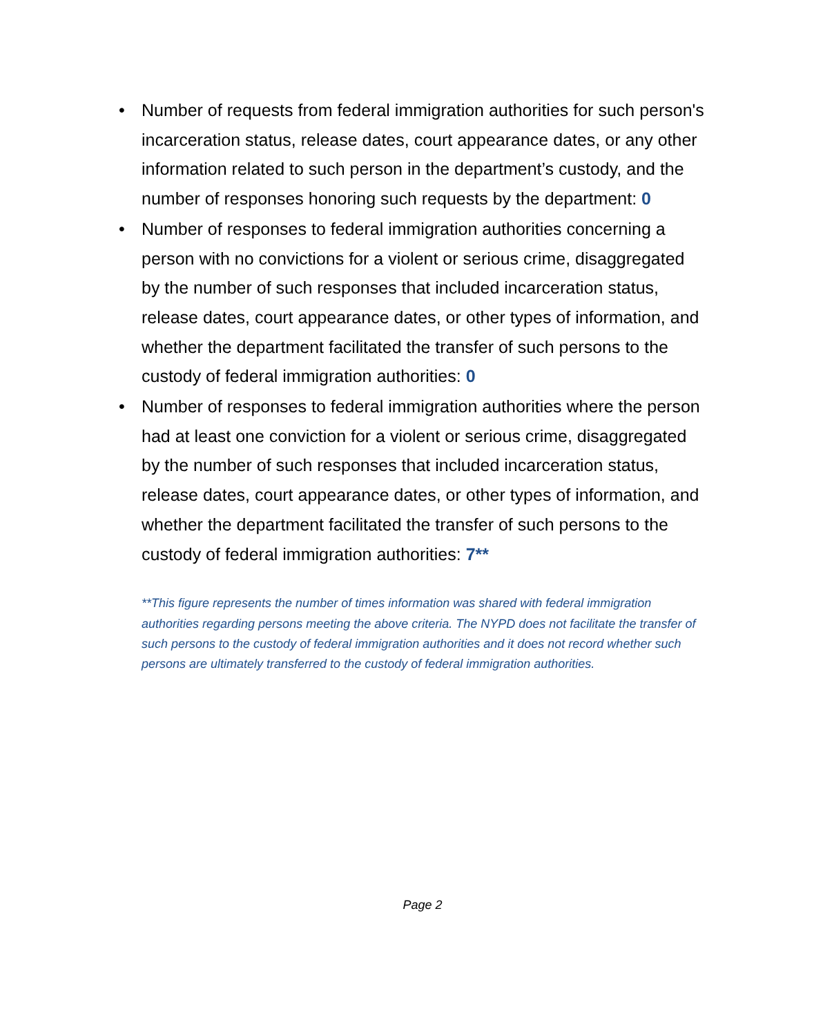• Number of requests from federal immigration authorities for such person's incarceration status, release dates, court appearance dates, or any other information related to such person in the department’s custody, and the number of responses honoring such requests by the department: 0
• Number of responses to federal immigration authorities concerning a person with no convictions for a violent or serious crime, disaggregated by the number of such responses that included incarceration status, release dates, court appearance dates, or other types of information, and whether the department facilitated the transfer of such persons to the custody of federal immigration authorities: 0
• Number of responses to federal immigration authorities where the person had at least one conviction for a violent or serious crime, disaggregated by the number of such responses that included incarceration status, release dates, court appearance dates, or other types of information, and whether the department facilitated the transfer of such persons to the custody of federal immigration authorities: 7**
**This figure represents the number of times information was shared with federal immigration authorities regarding persons meeting the above criteria. The NYPD does not facilitate the transfer of such persons to the custody of federal immigration authorities and it does not record whether such persons are ultimately transferred to the custody of federal immigration authorities.
Page 2